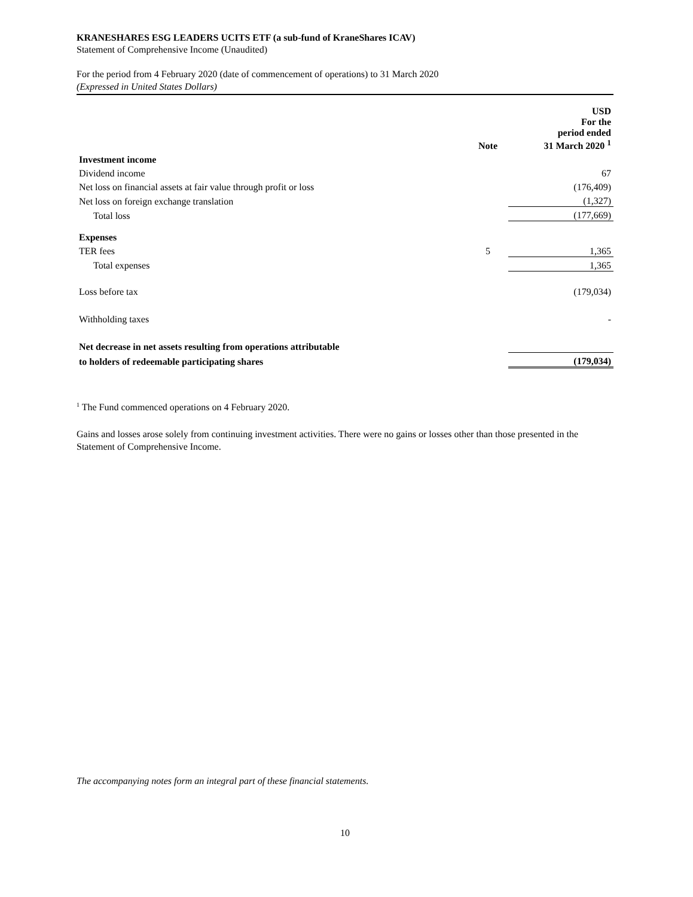KRANESHARES ESG LEADERS UCITS ETF (a sub-fund of KraneShares ICAV)
Statement of Comprehensive Income (Unaudited)
For the period from 4 February 2020 (date of commencement of operations) to 31 March 2020
(Expressed in United States Dollars)
| | Note | USD For the period ended 31 March 2020 <sup>1</sup> |
| --- | --- | --- |
| Investment income | | |
| Dividend income | | 67 |
| Net loss on financial assets at fair value through profit or loss | | (176,409) |
| Net loss on foreign exchange translation | | (1,327) |
| Total loss | | (177,669) |
| Expenses | | |
| TER fees | 5 | 1,365 |
| Total expenses | | 1,365 |
| Loss before tax | | (179,034) |
| Withholding taxes | | - |
| Net decrease in net assets resulting from operations attributable | | |
| to holders of redeemable participating shares | | (179,034) |
<sup>1</sup> The Fund commenced operations on 4 February 2020.
Gains and losses arose solely from continuing investment activities. There were no gains or losses other than those presented in the Statement of Comprehensive Income.
The accompanying notes form an integral part of these financial statements.
10